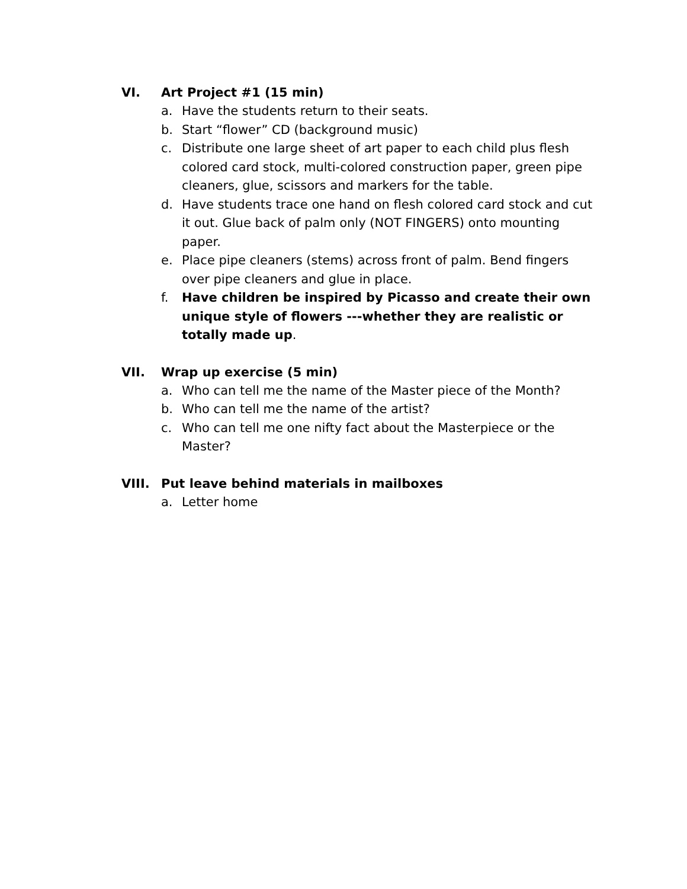VI. Art Project #1 (15 min)
a. Have the students return to their seats.
b. Start “flower” CD (background music)
c. Distribute one large sheet of art paper to each child plus flesh colored card stock, multi-colored construction paper, green pipe cleaners, glue, scissors and markers for the table.
d. Have students trace one hand on flesh colored card stock and cut it out. Glue back of palm only (NOT FINGERS) onto mounting paper.
e. Place pipe cleaners (stems) across front of palm. Bend fingers over pipe cleaners and glue in place.
f. Have children be inspired by Picasso and create their own unique style of flowers ---whether they are realistic or totally made up.
VII. Wrap up exercise (5 min)
a. Who can tell me the name of the Master piece of the Month?
b. Who can tell me the name of the artist?
c. Who can tell me one nifty fact about the Masterpiece or the Master?
VIII. Put leave behind materials in mailboxes
a. Letter home